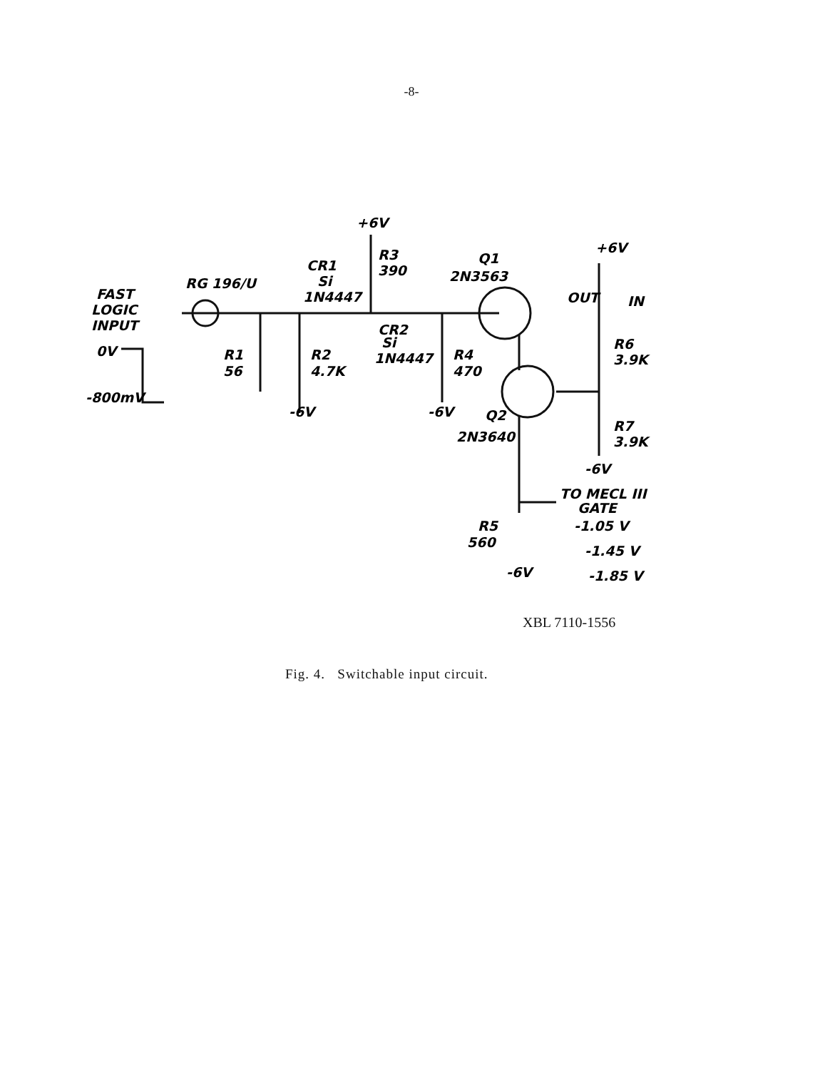-8-
FAST
LOGIC
INPUT
RG 196/U
0V
-800mV
R1
56
R2
4.7K
-6V
CR1
Si
1N4447
+6V
R3
390
CR2
Si
1N4447
R4
470
-6V
Q1
2N3563
Q2
2N3640
+6V
OUT
IN
R6
3.9K
R7
3.9K
-6V
TO MECL III
GATE
R5
560
-6V
-1.05 V
-1.45 V
-1.85 V
XBL 7110-1556
Fig. 4. Switchable input circuit.